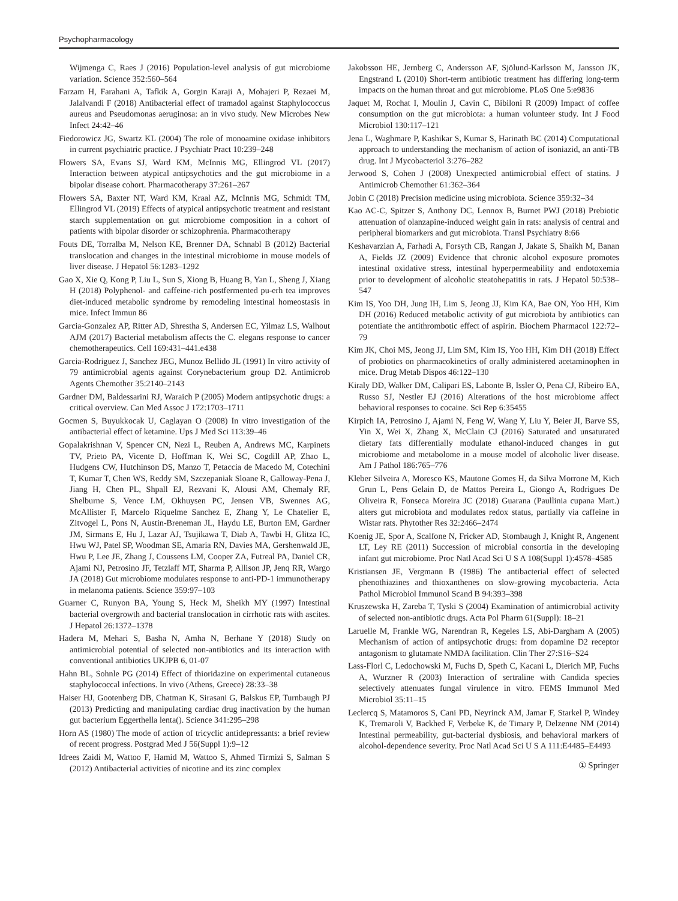Psychopharmacology
Wijmenga C, Raes J (2016) Population-level analysis of gut microbiome variation. Science 352:560–564
Farzam H, Farahani A, Tafkik A, Gorgin Karaji A, Mohajeri P, Rezaei M, Jalalvandi F (2018) Antibacterial effect of tramadol against Staphylococcus aureus and Pseudomonas aeruginosa: an in vivo study. New Microbes New Infect 24:42–46
Fiedorowicz JG, Swartz KL (2004) The role of monoamine oxidase inhibitors in current psychiatric practice. J Psychiatr Pract 10:239–248
Flowers SA, Evans SJ, Ward KM, McInnis MG, Ellingrod VL (2017) Interaction between atypical antipsychotics and the gut microbiome in a bipolar disease cohort. Pharmacotherapy 37:261–267
Flowers SA, Baxter NT, Ward KM, Kraal AZ, McInnis MG, Schmidt TM, Ellingrod VL (2019) Effects of atypical antipsychotic treatment and resistant starch supplementation on gut microbiome composition in a cohort of patients with bipolar disorder or schizophrenia. Pharmacotherapy
Fouts DE, Torralba M, Nelson KE, Brenner DA, Schnabl B (2012) Bacterial translocation and changes in the intestinal microbiome in mouse models of liver disease. J Hepatol 56:1283–1292
Gao X, Xie Q, Kong P, Liu L, Sun S, Xiong B, Huang B, Yan L, Sheng J, Xiang H (2018) Polyphenol- and caffeine-rich postfermented pu-erh tea improves diet-induced metabolic syndrome by remodeling intestinal homeostasis in mice. Infect Immun 86
Garcia-Gonzalez AP, Ritter AD, Shrestha S, Andersen EC, Yilmaz LS, Walhout AJM (2017) Bacterial metabolism affects the C. elegans response to cancer chemotherapeutics. Cell 169:431–441.e438
Garcia-Rodriguez J, Sanchez JEG, Munoz Bellido JL (1991) In vitro activity of 79 antimicrobial agents against Corynebacterium group D2. Antimicrob Agents Chemother 35:2140–2143
Gardner DM, Baldessarini RJ, Waraich P (2005) Modern antipsychotic drugs: a critical overview. Can Med Assoc J 172:1703–1711
Gocmen S, Buyukkocak U, Caglayan O (2008) In vitro investigation of the antibacterial effect of ketamine. Ups J Med Sci 113:39–46
Gopalakrishnan V, Spencer CN, Nezi L, Reuben A, Andrews MC, Karpinets TV, Prieto PA, Vicente D, Hoffman K, Wei SC, Cogdill AP, Zhao L, Hudgens CW, Hutchinson DS, Manzo T, Petaccia de Macedo M, Cotechini T, Kumar T, Chen WS, Reddy SM, Szczepaniak Sloane R, Galloway-Pena J, Jiang H, Chen PL, Shpall EJ, Rezvani K, Alousi AM, Chemaly RF, Shelburne S, Vence LM, Okhuysen PC, Jensen VB, Swennes AG, McAllister F, Marcelo Riquelme Sanchez E, Zhang Y, Le Chatelier E, Zitvogel L, Pons N, Austin-Breneman JL, Haydu LE, Burton EM, Gardner JM, Sirmans E, Hu J, Lazar AJ, Tsujikawa T, Diab A, Tawbi H, Glitza IC, Hwu WJ, Patel SP, Woodman SE, Amaria RN, Davies MA, Gershenwald JE, Hwu P, Lee JE, Zhang J, Coussens LM, Cooper ZA, Futreal PA, Daniel CR, Ajami NJ, Petrosino JF, Tetzlaff MT, Sharma P, Allison JP, Jenq RR, Wargo JA (2018) Gut microbiome modulates response to anti-PD-1 immunotherapy in melanoma patients. Science 359:97–103
Guarner C, Runyon BA, Young S, Heck M, Sheikh MY (1997) Intestinal bacterial overgrowth and bacterial translocation in cirrhotic rats with ascites. J Hepatol 26:1372–1378
Hadera M, Mehari S, Basha N, Amha N, Berhane Y (2018) Study on antimicrobial potential of selected non-antibiotics and its interaction with conventional antibiotics UKJPB 6, 01-07
Hahn BL, Sohnle PG (2014) Effect of thioridazine on experimental cutaneous staphylococcal infections. In vivo (Athens, Greece) 28:33–38
Haiser HJ, Gootenberg DB, Chatman K, Sirasani G, Balskus EP, Turnbaugh PJ (2013) Predicting and manipulating cardiac drug inactivation by the human gut bacterium Eggerthella lenta(). Science 341:295–298
Horn AS (1980) The mode of action of tricyclic antidepressants: a brief review of recent progress. Postgrad Med J 56(Suppl 1):9–12
Idrees Zaidi M, Wattoo F, Hamid M, Wattoo S, Ahmed Tirmizi S, Salman S (2012) Antibacterial activities of nicotine and its zinc complex
Jakobsson HE, Jernberg C, Andersson AF, Sjölund-Karlsson M, Jansson JK, Engstrand L (2010) Short-term antibiotic treatment has differing long-term impacts on the human throat and gut microbiome. PLoS One 5:e9836
Jaquet M, Rochat I, Moulin J, Cavin C, Bibiloni R (2009) Impact of coffee consumption on the gut microbiota: a human volunteer study. Int J Food Microbiol 130:117–121
Jena L, Waghmare P, Kashikar S, Kumar S, Harinath BC (2014) Computational approach to understanding the mechanism of action of isoniazid, an anti-TB drug. Int J Mycobacteriol 3:276–282
Jerwood S, Cohen J (2008) Unexpected antimicrobial effect of statins. J Antimicrob Chemother 61:362–364
Jobin C (2018) Precision medicine using microbiota. Science 359:32–34
Kao AC-C, Spitzer S, Anthony DC, Lennox B, Burnet PWJ (2018) Prebiotic attenuation of olanzapine-induced weight gain in rats: analysis of central and peripheral biomarkers and gut microbiota. Transl Psychiatry 8:66
Keshavarzian A, Farhadi A, Forsyth CB, Rangan J, Jakate S, Shaikh M, Banan A, Fields JZ (2009) Evidence that chronic alcohol exposure promotes intestinal oxidative stress, intestinal hyperpermeability and endotoxemia prior to development of alcoholic steatohepatitis in rats. J Hepatol 50:538–547
Kim IS, Yoo DH, Jung IH, Lim S, Jeong JJ, Kim KA, Bae ON, Yoo HH, Kim DH (2016) Reduced metabolic activity of gut microbiota by antibiotics can potentiate the antithrombotic effect of aspirin. Biochem Pharmacol 122:72–79
Kim JK, Choi MS, Jeong JJ, Lim SM, Kim IS, Yoo HH, Kim DH (2018) Effect of probiotics on pharmacokinetics of orally administered acetaminophen in mice. Drug Metab Dispos 46:122–130
Kiraly DD, Walker DM, Calipari ES, Labonte B, Issler O, Pena CJ, Ribeiro EA, Russo SJ, Nestler EJ (2016) Alterations of the host microbiome affect behavioral responses to cocaine. Sci Rep 6:35455
Kirpich IA, Petrosino J, Ajami N, Feng W, Wang Y, Liu Y, Beier JI, Barve SS, Yin X, Wei X, Zhang X, McClain CJ (2016) Saturated and unsaturated dietary fats differentially modulate ethanol-induced changes in gut microbiome and metabolome in a mouse model of alcoholic liver disease. Am J Pathol 186:765–776
Kleber Silveira A, Moresco KS, Mautone Gomes H, da Silva Morrone M, Kich Grun L, Pens Gelain D, de Mattos Pereira L, Giongo A, Rodrigues De Oliveira R, Fonseca Moreira JC (2018) Guarana (Paullinia cupana Mart.) alters gut microbiota and modulates redox status, partially via caffeine in Wistar rats. Phytother Res 32:2466–2474
Koenig JE, Spor A, Scalfone N, Fricker AD, Stombaugh J, Knight R, Angenent LT, Ley RE (2011) Succession of microbial consortia in the developing infant gut microbiome. Proc Natl Acad Sci U S A 108(Suppl 1):4578–4585
Kristiansen JE, Vergmann B (1986) The antibacterial effect of selected phenothiazines and thioxanthenes on slow-growing mycobacteria. Acta Pathol Microbiol Immunol Scand B 94:393–398
Kruszewska H, Zareba T, Tyski S (2004) Examination of antimicrobial activity of selected non-antibiotic drugs. Acta Pol Pharm 61(Suppl): 18–21
Laruelle M, Frankle WG, Narendran R, Kegeles LS, Abi-Dargham A (2005) Mechanism of action of antipsychotic drugs: from dopamine D2 receptor antagonism to glutamate NMDA facilitation. Clin Ther 27:S16–S24
Lass-Florl C, Ledochowski M, Fuchs D, Speth C, Kacani L, Dierich MP, Fuchs A, Wurzner R (2003) Interaction of sertraline with Candida species selectively attenuates fungal virulence in vitro. FEMS Immunol Med Microbiol 35:11–15
Leclercq S, Matamoros S, Cani PD, Neyrinck AM, Jamar F, Starkel P, Windey K, Tremaroli V, Backhed F, Verbeke K, de Timary P, Delzenne NM (2014) Intestinal permeability, gut-bacterial dysbiosis, and behavioral markers of alcohol-dependence severity. Proc Natl Acad Sci U S A 111:E4485–E4493
① Springer